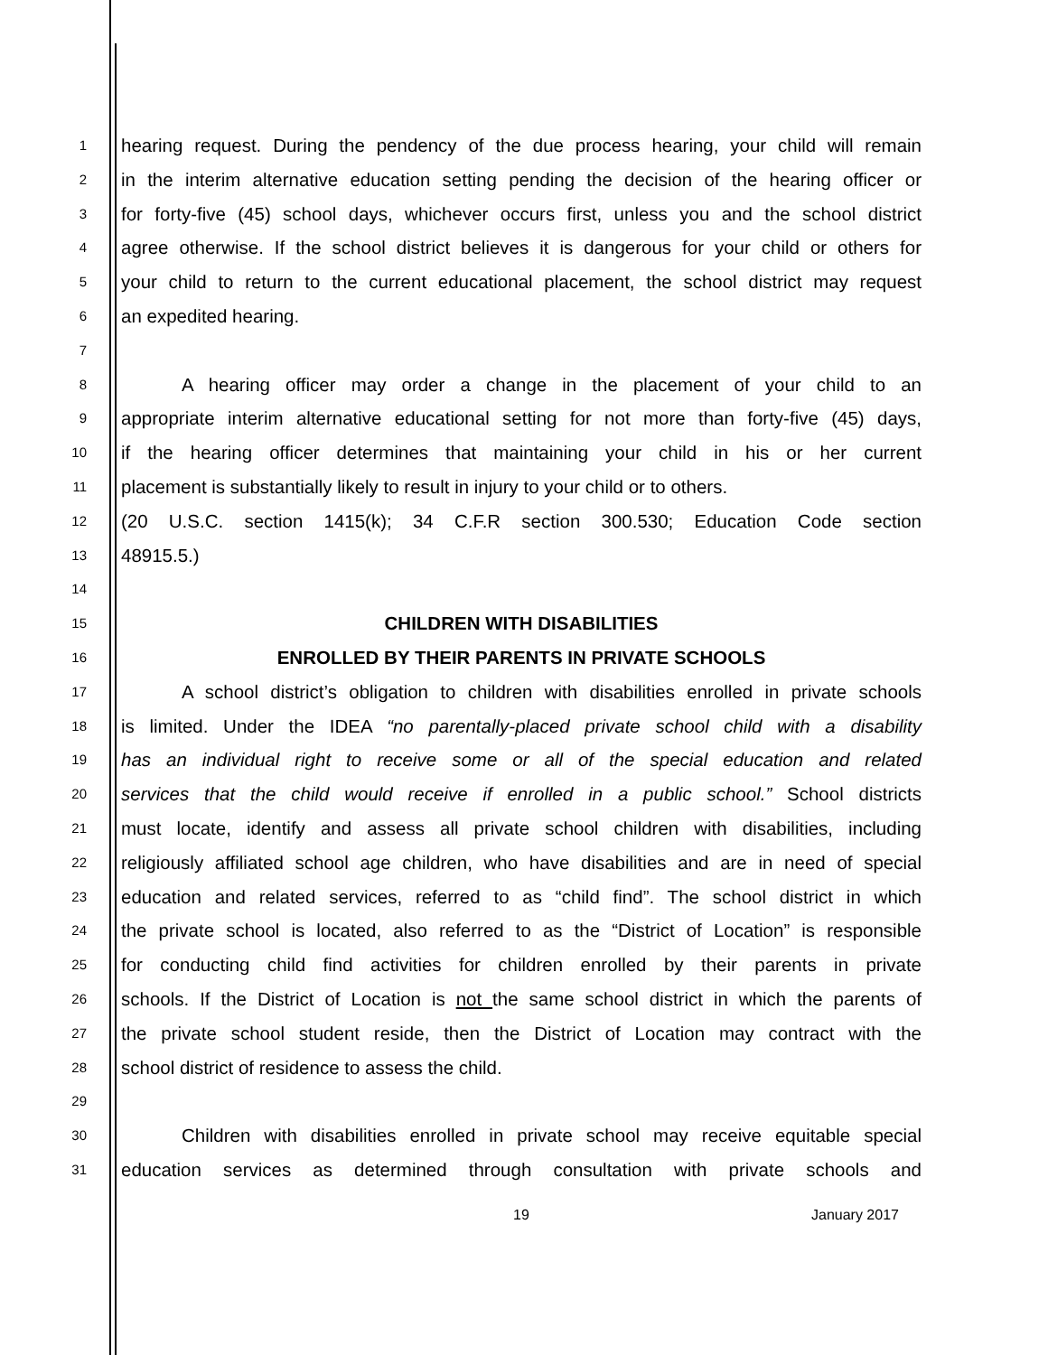1
hearing request. During the pendency of the due process hearing, your child will remain
2
in the interim alternative education setting pending the decision of the hearing officer or
3
for forty-five (45) school days, whichever occurs first, unless you and the school district
4
agree otherwise. If the school district believes it is dangerous for your child or others for
5
your child to return to the current educational placement, the school district may request
6
an expedited hearing.
7
8
A hearing officer may order a change in the placement of your child to an
9
appropriate interim alternative educational setting for not more than forty-five (45) days,
10
if the hearing officer determines that maintaining your child in his or her current
11
placement is substantially likely to result in injury to your child or to others.
12
(20 U.S.C. section 1415(k); 34 C.F.R section 300.530; Education Code section
13
48915.5.)
14
15
CHILDREN WITH DISABILITIES
16
ENROLLED BY THEIR PARENTS IN PRIVATE SCHOOLS
17
A school district’s obligation to children with disabilities enrolled in private schools
18
is limited. Under the IDEA “no parentally-placed private school child with a disability
19
has an individual right to receive some or all of the special education and related
20
services that the child would receive if enrolled in a public school.” School districts
21
must locate, identify and assess all private school children with disabilities, including
22
religiously affiliated school age children, who have disabilities and are in need of special
23
education and related services, referred to as “child find”. The school district in which
24
the private school is located, also referred to as the “District of Location” is responsible
25
for conducting child find activities for children enrolled by their parents in private
26
schools. If the District of Location is not the same school district in which the parents of
27
the private school student reside, then the District of Location may contract with the
28
school district of residence to assess the child.
29
30
Children with disabilities enrolled in private school may receive equitable special
31
education services as determined through consultation with private schools and
19 January 2017